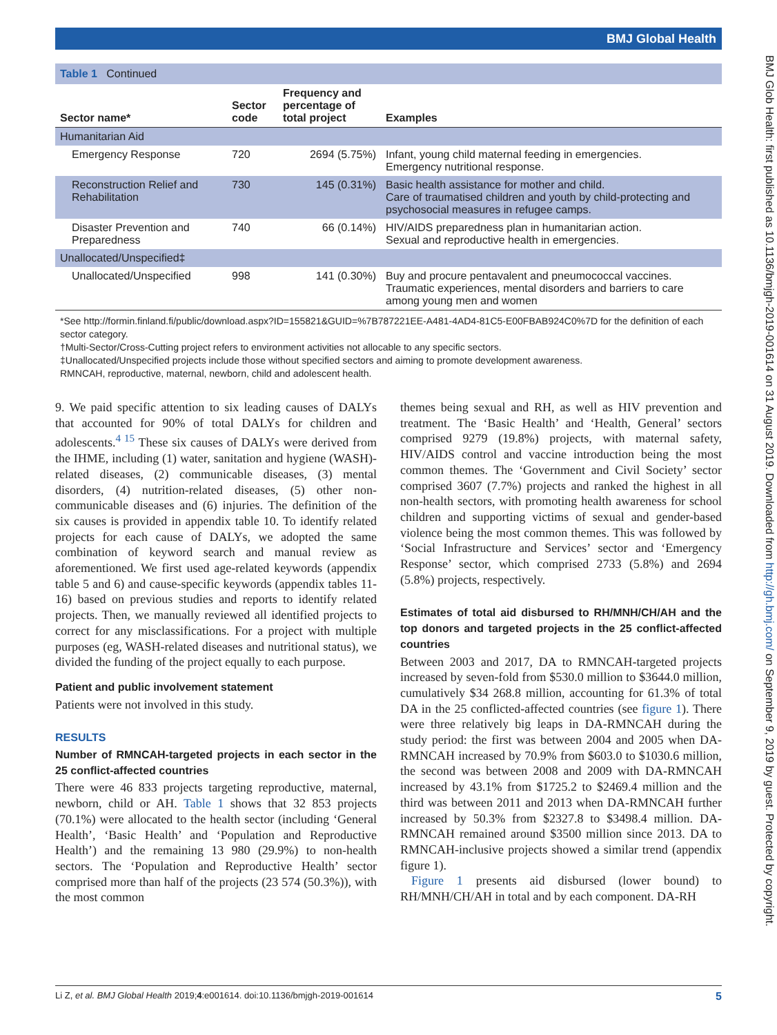BMJ Global Health
BMJ Glob Health: first published as 10.1136/bmjgh-2019-001614 on 31 August 2019. Downloaded from http://gh.bmj.com/ on September 9, 2019 by guest. Protected by copyright.
Table 1 Continued
| Sector name* | Sector code | Frequency and percentage of total project | Examples |
| --- | --- | --- | --- |
| Humanitarian Aid | | | |
| Emergency Response | 720 | 2694 (5.75%) | Infant, young child maternal feeding in emergencies. Emergency nutritional response. |
| Reconstruction Relief and Rehabilitation | 730 | 145 (0.31%) | Basic health assistance for mother and child. Care of traumatised children and youth by child-protecting and psychosocial measures in refugee camps. |
| Disaster Prevention and Preparedness | 740 | 66 (0.14%) | HIV/AIDS preparedness plan in humanitarian action. Sexual and reproductive health in emergencies. |
| Unallocated/Unspecified‡ | | | |
| Unallocated/Unspecified | 998 | 141 (0.30%) | Buy and procure pentavalent and pneumococcal vaccines. Traumatic experiences, mental disorders and barriers to care among young men and women |
*See http://formin.finland.fi/public/download.aspx?ID=155821&GUID=%7B787221EE-A481-4AD4-81C5-E00FBAB924C0%7D for the definition of each sector category.
†Multi-Sector/Cross-Cutting project refers to environment activities not allocable to any specific sectors.
‡Unallocated/Unspecified projects include those without specified sectors and aiming to promote development awareness.
RMNCAH, reproductive, maternal, newborn, child and adolescent health.
9. We paid specific attention to six leading causes of DALYs that accounted for 90% of total DALYs for children and adolescents.<sup>4 15</sup> These six causes of DALYs were derived from the IHME, including (1) water, sanitation and hygiene (WASH)-related diseases, (2) communicable diseases, (3) mental disorders, (4) nutrition-related diseases, (5) other non-communicable diseases and (6) injuries. The definition of the six causes is provided in appendix table 10. To identify related projects for each cause of DALYs, we adopted the same combination of keyword search and manual review as aforementioned. We first used age-related keywords (appendix table 5 and 6) and cause-specific keywords (appendix tables 11-16) based on previous studies and reports to identify related projects. Then, we manually reviewed all identified projects to correct for any misclassifications. For a project with multiple purposes (eg, WASH-related diseases and nutritional status), we divided the funding of the project equally to each purpose.
Patient and public involvement statement
Patients were not involved in this study.
RESULTS
Number of RMNCAH-targeted projects in each sector in the 25 conflict-affected countries
There were 46 833 projects targeting reproductive, maternal, newborn, child or AH. Table 1 shows that 32 853 projects (70.1%) were allocated to the health sector (including ‘General Health’, ‘Basic Health’ and ‘Population and Reproductive Health’) and the remaining 13 980 (29.9%) to non-health sectors. The ‘Population and Reproductive Health’ sector comprised more than half of the projects (23 574 (50.3%)), with the most common
themes being sexual and RH, as well as HIV prevention and treatment. The ‘Basic Health’ and ‘Health, General’ sectors comprised 9279 (19.8%) projects, with maternal safety, HIV/AIDS control and vaccine introduction being the most common themes. The ‘Government and Civil Society’ sector comprised 3607 (7.7%) projects and ranked the highest in all non-health sectors, with promoting health awareness for school children and supporting victims of sexual and gender-based violence being the most common themes. This was followed by ‘Social Infrastructure and Services’ sector and ‘Emergency Response’ sector, which comprised 2733 (5.8%) and 2694 (5.8%) projects, respectively.
Estimates of total aid disbursed to RH/MNH/CH/AH and the top donors and targeted projects in the 25 conflict-affected countries
Between 2003 and 2017, DA to RMNCAH-targeted projects increased by seven-fold from $530.0 million to $3644.0 million, cumulatively $34 268.8 million, accounting for 61.3% of total DA in the 25 conflicted-affected countries (see figure 1). There were three relatively big leaps in DA-RMNCAH during the study period: the first was between 2004 and 2005 when DA-RMNCAH increased by 70.9% from $603.0 to $1030.6 million, the second was between 2008 and 2009 with DA-RMNCAH increased by 43.1% from $1725.2 to $2469.4 million and the third was between 2011 and 2013 when DA-RMNCAH further increased by 50.3% from $2327.8 to $3498.4 million. DA-RMNCAH remained around $3500 million since 2013. DA to RMNCAH-inclusive projects showed a similar trend (appendix figure 1).
Figure 1 presents aid disbursed (lower bound) to RH/MNH/CH/AH in total and by each component. DA-RH
Li Z, et al. BMJ Global Health 2019;4:e001614. doi:10.1136/bmjgh-2019-001614 5